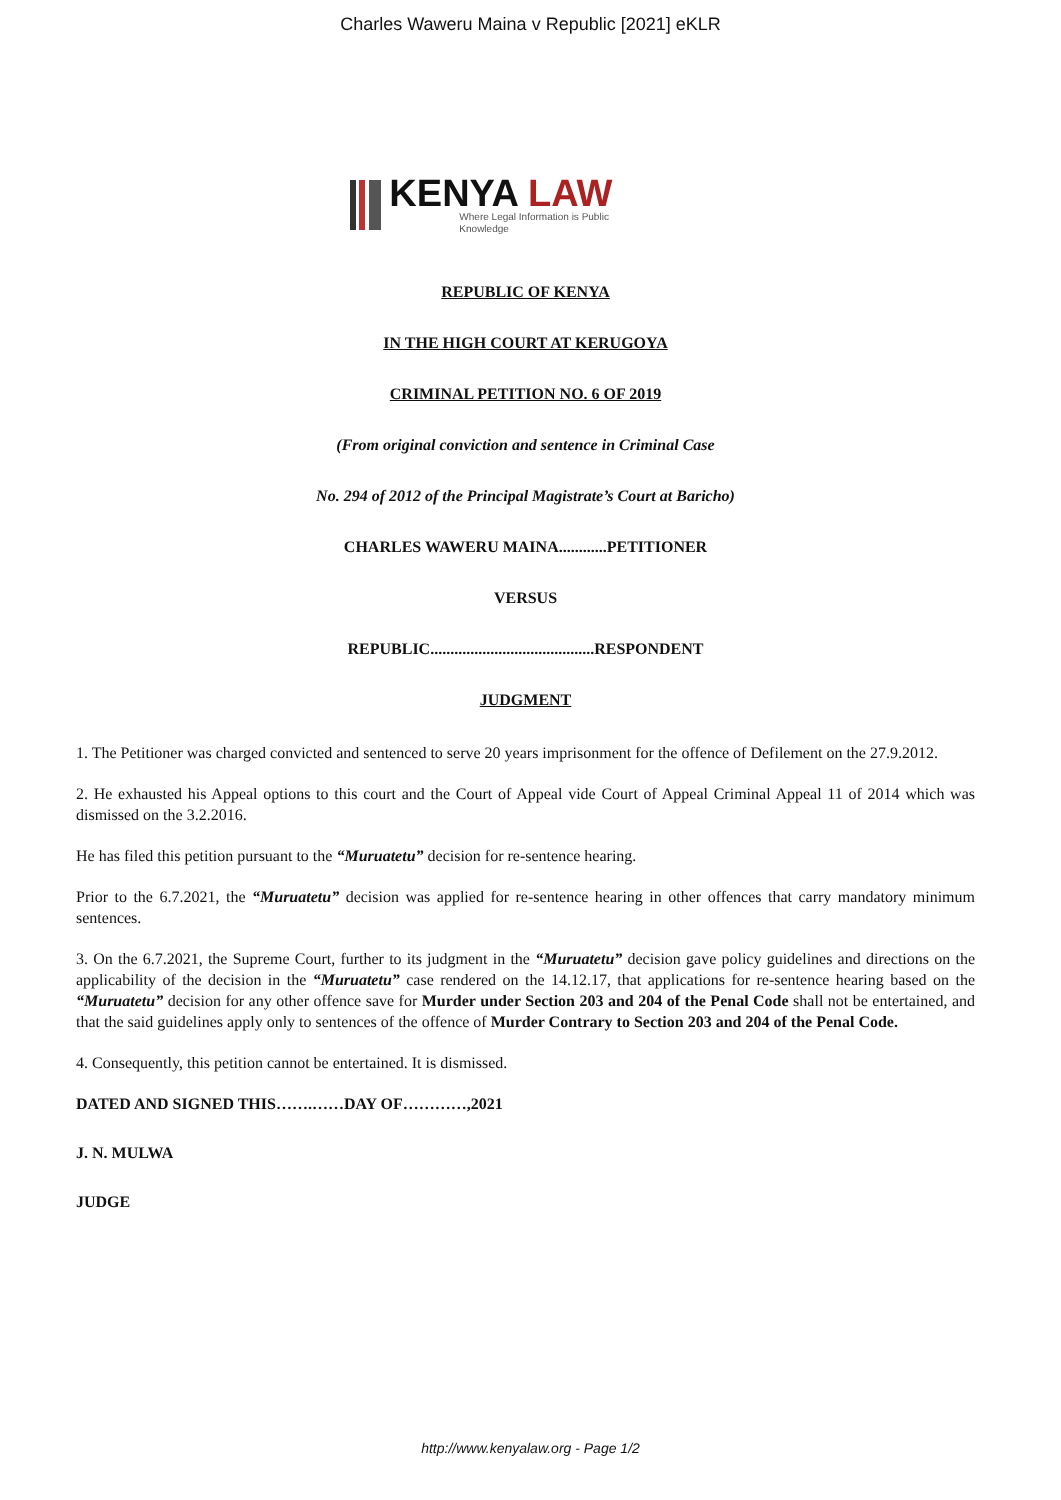Charles Waweru Maina v Republic [2021] eKLR
KENYA LAW
Where Legal Information is Public Knowledge
REPUBLIC OF KENYA
IN THE HIGH COURT AT KERUGOYA
CRIMINAL PETITION NO. 6 OF 2019
(From original conviction and sentence in Criminal Case
No. 294 of 2012 of the Principal Magistrate’s Court at Baricho)
CHARLES WAWERU MAINA............PETITIONER
VERSUS
REPUBLIC.........................................RESPONDENT
JUDGMENT
1. The Petitioner was charged convicted and sentenced to serve 20 years imprisonment for the offence of Defilement on the 27.9.2012.
2. He exhausted his Appeal options to this court and the Court of Appeal vide Court of Appeal Criminal Appeal 11 of 2014 which was dismissed on the 3.2.2016.
He has filed this petition pursuant to the “Muruatetu” decision for re-sentence hearing.
Prior to the 6.7.2021, the “Muruatetu” decision was applied for re-sentence hearing in other offences that carry mandatory minimum sentences.
3. On the 6.7.2021, the Supreme Court, further to its judgment in the “Muruatetu” decision gave policy guidelines and directions on the applicability of the decision in the “Muruatetu” case rendered on the 14.12.17, that applications for re-sentence hearing based on the “Muruatetu” decision for any other offence save for Murder under Section 203 and 204 of the Penal Code shall not be entertained, and that the said guidelines apply only to sentences of the offence of Murder Contrary to Section 203 and 204 of the Penal Code.
4. Consequently, this petition cannot be entertained. It is dismissed.
DATED AND SIGNED THIS…….……DAY OF…………,2021
J. N. MULWA
JUDGE
http://www.kenyalaw.org - Page 1/2